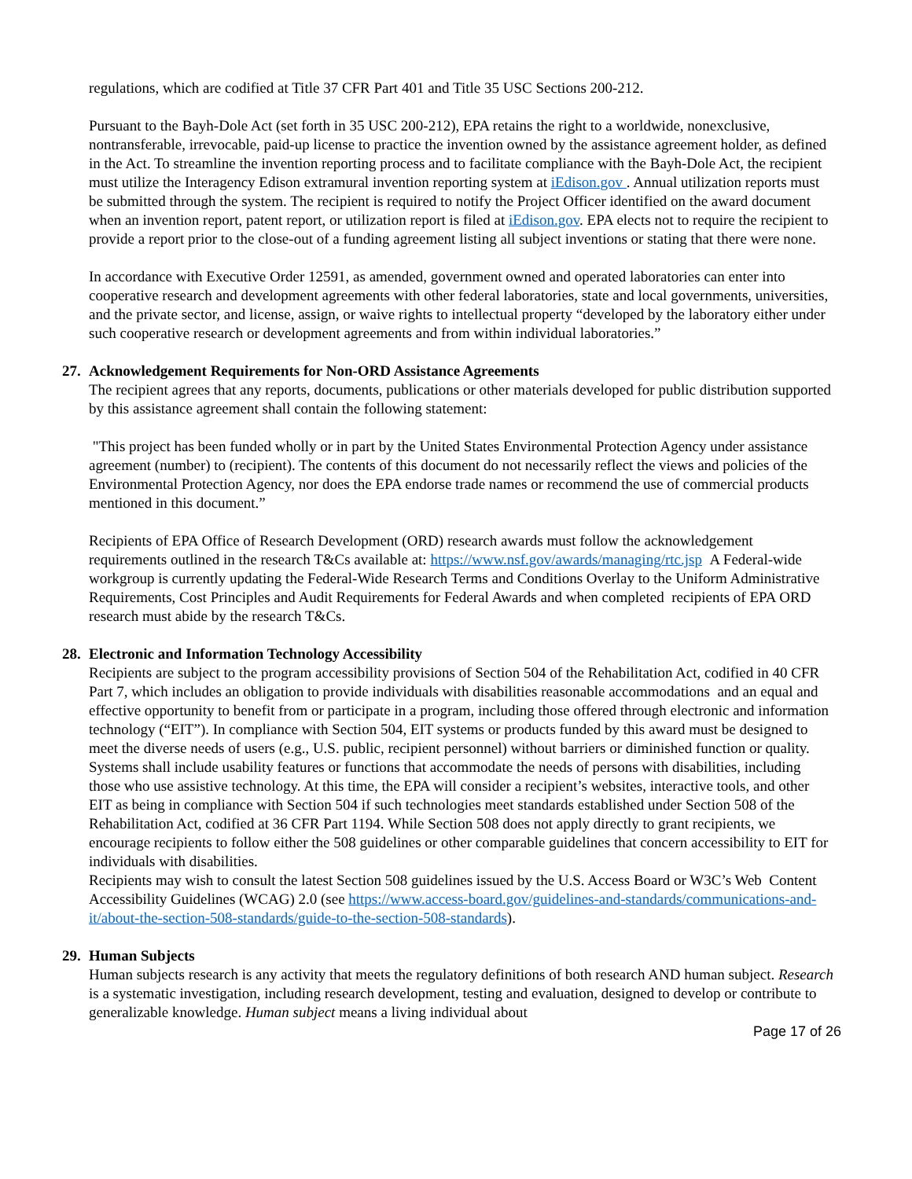regulations, which are codified at Title 37 CFR Part 401 and Title 35 USC Sections 200-212.
Pursuant to the Bayh-Dole Act (set forth in 35 USC 200-212), EPA retains the right to a worldwide, nonexclusive, nontransferable, irrevocable, paid-up license to practice the invention owned by the assistance agreement holder, as defined in the Act. To streamline the invention reporting process and to facilitate compliance with the Bayh-Dole Act, the recipient must utilize the Interagency Edison extramural invention reporting system at iEdison.gov . Annual utilization reports must be submitted through the system. The recipient is required to notify the Project Officer identified on the award document when an invention report, patent report, or utilization report is filed at iEdison.gov. EPA elects not to require the recipient to provide a report prior to the close-out of a funding agreement listing all subject inventions or stating that there were none.
In accordance with Executive Order 12591, as amended, government owned and operated laboratories can enter into cooperative research and development agreements with other federal laboratories, state and local governments, universities, and the private sector, and license, assign, or waive rights to intellectual property “developed by the laboratory either under such cooperative research or development agreements and from within individual laboratories.”
27. Acknowledgement Requirements for Non-ORD Assistance Agreements
The recipient agrees that any reports, documents, publications or other materials developed for public distribution supported by this assistance agreement shall contain the following statement:
"This project has been funded wholly or in part by the United States Environmental Protection Agency under assistance agreement (number) to (recipient). The contents of this document do not necessarily reflect the views and policies of the Environmental Protection Agency, nor does the EPA endorse trade names or recommend the use of commercial products mentioned in this document.”
Recipients of EPA Office of Research Development (ORD) research awards must follow the acknowledgement requirements outlined in the research T&Cs available at: https://www.nsf.gov/awards/managing/rtc.jsp A Federal-wide workgroup is currently updating the Federal-Wide Research Terms and Conditions Overlay to the Uniform Administrative Requirements, Cost Principles and Audit Requirements for Federal Awards and when completed recipients of EPA ORD research must abide by the research T&Cs.
28. Electronic and Information Technology Accessibility
Recipients are subject to the program accessibility provisions of Section 504 of the Rehabilitation Act, codified in 40 CFR Part 7, which includes an obligation to provide individuals with disabilities reasonable accommodations and an equal and effective opportunity to benefit from or participate in a program, including those offered through electronic and information technology (“EIT”). In compliance with Section 504, EIT systems or products funded by this award must be designed to meet the diverse needs of users (e.g., U.S. public, recipient personnel) without barriers or diminished function or quality. Systems shall include usability features or functions that accommodate the needs of persons with disabilities, including those who use assistive technology. At this time, the EPA will consider a recipient’s websites, interactive tools, and other EIT as being in compliance with Section 504 if such technologies meet standards established under Section 508 of the Rehabilitation Act, codified at 36 CFR Part 1194. While Section 508 does not apply directly to grant recipients, we encourage recipients to follow either the 508 guidelines or other comparable guidelines that concern accessibility to EIT for individuals with disabilities.
Recipients may wish to consult the latest Section 508 guidelines issued by the U.S. Access Board or W3C’s Web Content Accessibility Guidelines (WCAG) 2.0 (see https://www.access-board.gov/guidelines-and-standards/communications-and-it/about-the-section-508-standards/guide-to-the-section-508-standards).
29. Human Subjects
Human subjects research is any activity that meets the regulatory definitions of both research AND human subject. Research is a systematic investigation, including research development, testing and evaluation, designed to develop or contribute to generalizable knowledge. Human subject means a living individual about
Page 17 of 26